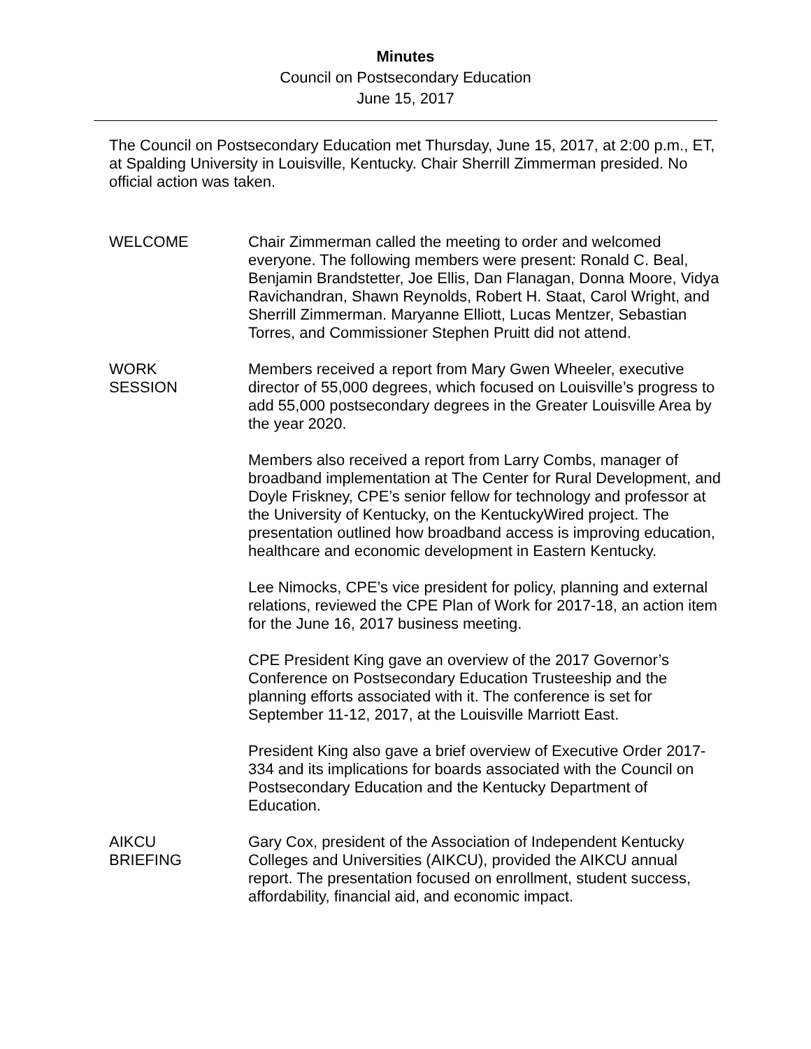Minutes
Council on Postsecondary Education
June 15, 2017
The Council on Postsecondary Education met Thursday, June 15, 2017, at 2:00 p.m., ET, at Spalding University in Louisville, Kentucky. Chair Sherrill Zimmerman presided. No official action was taken.
WELCOME Chair Zimmerman called the meeting to order and welcomed everyone. The following members were present: Ronald C. Beal, Benjamin Brandstetter, Joe Ellis, Dan Flanagan, Donna Moore, Vidya Ravichandran, Shawn Reynolds, Robert H. Staat, Carol Wright, and Sherrill Zimmerman. Maryanne Elliott, Lucas Mentzer, Sebastian Torres, and Commissioner Stephen Pruitt did not attend.
WORK
SESSION
Members received a report from Mary Gwen Wheeler, executive director of 55,000 degrees, which focused on Louisville’s progress to add 55,000 postsecondary degrees in the Greater Louisville Area by the year 2020.
Members also received a report from Larry Combs, manager of broadband implementation at The Center for Rural Development, and Doyle Friskney, CPE’s senior fellow for technology and professor at the University of Kentucky, on the KentuckyWired project. The presentation outlined how broadband access is improving education, healthcare and economic development in Eastern Kentucky.
Lee Nimocks, CPE’s vice president for policy, planning and external relations, reviewed the CPE Plan of Work for 2017-18, an action item for the June 16, 2017 business meeting.
CPE President King gave an overview of the 2017 Governor’s Conference on Postsecondary Education Trusteeship and the planning efforts associated with it. The conference is set for September 11-12, 2017, at the Louisville Marriott East.
President King also gave a brief overview of Executive Order 2017-334 and its implications for boards associated with the Council on Postsecondary Education and the Kentucky Department of Education.
AIKCU
BRIEFING
Gary Cox, president of the Association of Independent Kentucky Colleges and Universities (AIKCU), provided the AIKCU annual report. The presentation focused on enrollment, student success, affordability, financial aid, and economic impact.